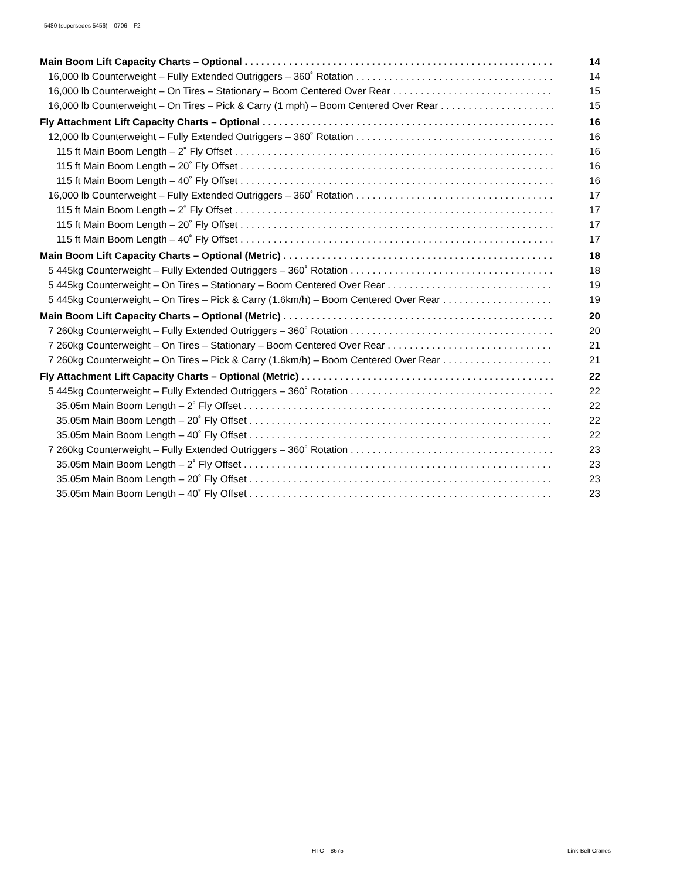5480 (supersedes 5456) – 0706 – F2
Main Boom Lift Capacity Charts – Optional 14
16,000 lb Counterweight – Fully Extended Outriggers – 360˚ Rotation 14
16,000 lb Counterweight – On Tires – Stationary – Boom Centered Over Rear 15
16,000 lb Counterweight – On Tires – Pick & Carry (1 mph) – Boom Centered Over Rear 15
Fly Attachment Lift Capacity Charts – Optional 16
12,000 lb Counterweight – Fully Extended Outriggers – 360˚ Rotation 16
115 ft Main Boom Length – 2˚ Fly Offset 16
115 ft Main Boom Length – 20˚ Fly Offset 16
115 ft Main Boom Length – 40˚ Fly Offset 16
16,000 lb Counterweight – Fully Extended Outriggers – 360˚ Rotation 17
115 ft Main Boom Length – 2˚ Fly Offset 17
115 ft Main Boom Length – 20˚ Fly Offset 17
115 ft Main Boom Length – 40˚ Fly Offset 17
Main Boom Lift Capacity Charts – Optional (Metric) 18
5 445kg Counterweight – Fully Extended Outriggers – 360˚ Rotation 18
5 445kg Counterweight – On Tires – Stationary – Boom Centered Over Rear 19
5 445kg Counterweight – On Tires – Pick & Carry (1.6km/h) – Boom Centered Over Rear 19
Main Boom Lift Capacity Charts – Optional (Metric) 20
7 260kg Counterweight – Fully Extended Outriggers – 360˚ Rotation 20
7 260kg Counterweight – On Tires – Stationary – Boom Centered Over Rear 21
7 260kg Counterweight – On Tires – Pick & Carry (1.6km/h) – Boom Centered Over Rear 21
Fly Attachment Lift Capacity Charts – Optional (Metric) 22
5 445kg Counterweight – Fully Extended Outriggers – 360˚ Rotation 22
35.05m Main Boom Length – 2˚ Fly Offset 22
35.05m Main Boom Length – 20˚ Fly Offset 22
35.05m Main Boom Length – 40˚ Fly Offset 22
7 260kg Counterweight – Fully Extended Outriggers – 360˚ Rotation 23
35.05m Main Boom Length – 2˚ Fly Offset 23
35.05m Main Boom Length – 20˚ Fly Offset 23
35.05m Main Boom Length – 40˚ Fly Offset 23
HTC – 8675 Link-Belt Cranes